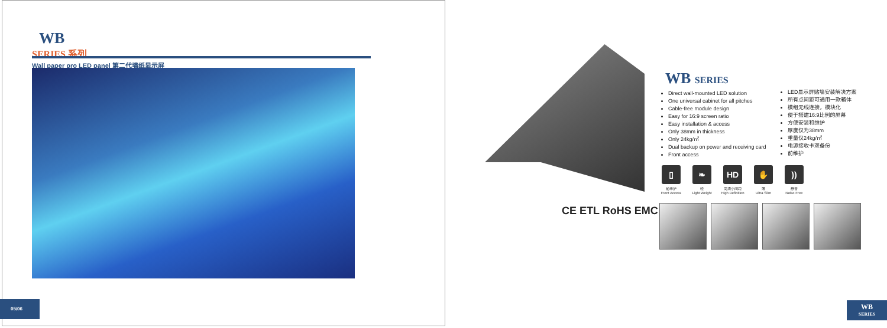WB
SERIES 系列
Wall paper pro LED panel 第二代墙纸显示屏
05/06
CE ETL RoHS EMC
WB SERIES
Direct wall-mounted LED solution
One universal cabinet for all pitches
Cable-free module design
Easy for 16:9 screen ratio
Easy installation & access
Only 38mm in thickness
Only 24kg/㎡
Dual backup on power and receiving card
Front access
LED显示屏贴墙安装解决方案
所有点间距可通用一款箱体
模组无线连接，模块化
便于搭建16:9比例的屏幕
方便安装和维护
厚度仅为38mm
重量仅24kg/㎡
电源接收卡双备份
前维护
▯
前维护
Front Access
❧
轻
Light Weight
HD
高清小间距
High Definition
✋
薄
Ultra Slim
))
静音
Noise Free
WB
SERIES